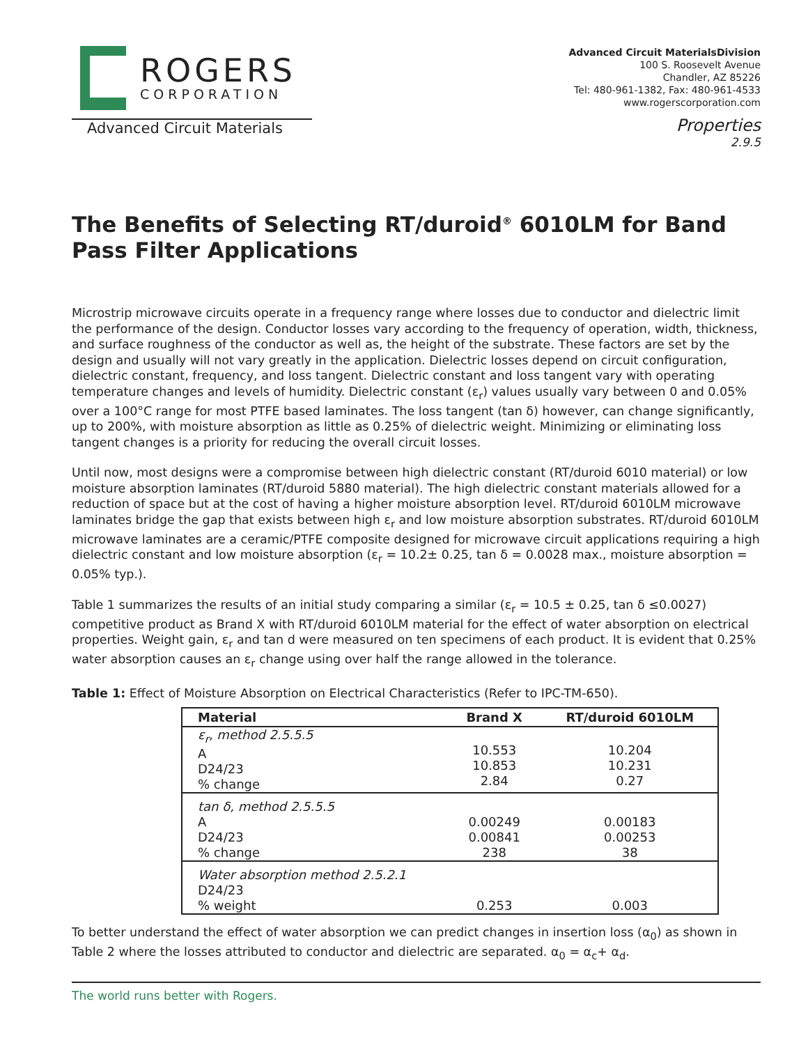ROGERS
CORPORATION
Advanced Circuit Materials
Advanced Circuit MaterialsDivision
100 S. Roosevelt Avenue
Chandler, AZ 85226
Tel: 480-961-1382, Fax: 480-961-4533
www.rogerscorporation.com
Properties
2.9.5
The Benefits of Selecting RT/duroid<sup>®</sup> 6010LM for Band Pass Filter Applications
Microstrip microwave circuits operate in a frequency range where losses due to conductor and dielectric limit the performance of the design. Conductor losses vary according to the frequency of operation, width, thickness, and surface roughness of the conductor as well as, the height of the substrate. These factors are set by the design and usually will not vary greatly in the application. Dielectric losses depend on circuit configuration, dielectric constant, frequency, and loss tangent. Dielectric constant and loss tangent vary with operating temperature changes and levels of humidity. Dielectric constant (ε<sub>r</sub>) values usually vary between 0 and 0.05% over a 100°C range for most PTFE based laminates. The loss tangent (tan δ) however, can change significantly, up to 200%, with moisture absorption as little as 0.25% of dielectric weight. Minimizing or eliminating loss tangent changes is a priority for reducing the overall circuit losses.
Until now, most designs were a compromise between high dielectric constant (RT/duroid 6010 material) or low moisture absorption laminates (RT/duroid 5880 material). The high dielectric constant materials allowed for a reduction of space but at the cost of having a higher moisture absorption level. RT/duroid 6010LM microwave laminates bridge the gap that exists between high ε<sub>r</sub> and low moisture absorption substrates. RT/duroid 6010LM microwave laminates are a ceramic/PTFE composite designed for microwave circuit applications requiring a high dielectric constant and low moisture absorption (ε<sub>r</sub> = 10.2± 0.25, tan δ = 0.0028 max., moisture absorption = 0.05% typ.).
Table 1 summarizes the results of an initial study comparing a similar (ε<sub>r</sub> = 10.5 ± 0.25, tan δ ≤0.0027) competitive product as Brand X with RT/duroid 6010LM material for the effect of water absorption on electrical properties. Weight gain, ε<sub>r</sub> and tan d were measured on ten specimens of each product. It is evident that 0.25% water absorption causes an ε<sub>r</sub> change using over half the range allowed in the tolerance.
Table 1: Effect of Moisture Absorption on Electrical Characteristics (Refer to IPC-TM-650).
| Material | Brand X | RT/duroid 6010LM |
| --- | --- | --- |
| ε<sub>r</sub>, method 2.5.5.5 A D24/23 % change | 10.553 10.853 2.84 | 10.204 10.231 0.27 |
| tan δ, method 2.5.5.5 A D24/23 % change | 0.00249 0.00841 238 | 0.00183 0.00253 38 |
| Water absorption method 2.5.2.1 D24/23 % weight | 0.253 | 0.003 |
To better understand the effect of water absorption we can predict changes in insertion loss (α<sub>0</sub>) as shown in Table 2 where the losses attributed to conductor and dielectric are separated. α<sub>0</sub> = α<sub>c</sub>+ α<sub>d</sub>.
The world runs better with Rogers.